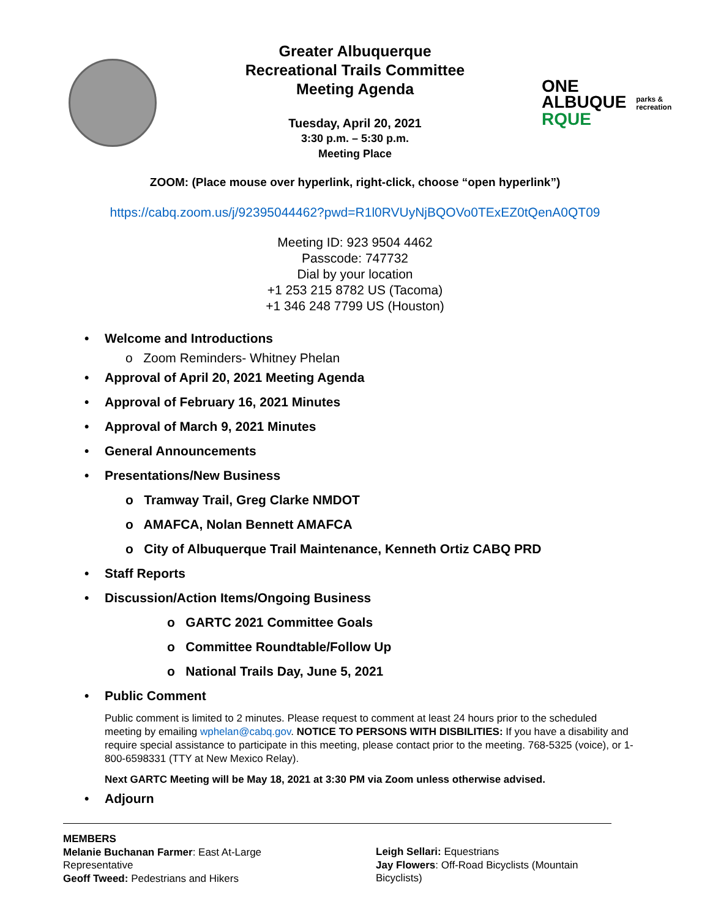ONE
ALBUQUE parks &
recreation
RQUE
Greater Albuquerque
Recreational Trails Committee
Meeting Agenda
Tuesday, April 20, 2021
3:30 p.m. – 5:30 p.m.
Meeting Place
ZOOM: (Place mouse over hyperlink, right-click, choose “open hyperlink”)
https://cabq.zoom.us/j/92395044462?pwd=R1l0RVUyNjBQOVo0TExEZ0tQenA0QT09
Meeting ID: 923 9504 4462
Passcode: 747732
Dial by your location
+1 253 215 8782 US (Tacoma)
+1 346 248 7799 US (Houston)
• Welcome and Introductions
o Zoom Reminders- Whitney Phelan
• Approval of April 20, 2021 Meeting Agenda
• Approval of February 16, 2021 Minutes
• Approval of March 9, 2021 Minutes
• General Announcements
• Presentations/New Business
o Tramway Trail, Greg Clarke NMDOT
o AMAFCA, Nolan Bennett AMAFCA
o City of Albuquerque Trail Maintenance, Kenneth Ortiz CABQ PRD
• Staff Reports
• Discussion/Action Items/Ongoing Business
o GARTC 2021 Committee Goals
o Committee Roundtable/Follow Up
o National Trails Day, June 5, 2021
• Public Comment
Public comment is limited to 2 minutes. Please request to comment at least 24 hours prior to the scheduled meeting by emailing wphelan@cabq.gov. NOTICE TO PERSONS WITH DISBILITIES: If you have a disability and require special assistance to participate in this meeting, please contact prior to the meeting. 768-5325 (voice), or 1-800-6598331 (TTY at New Mexico Relay).
Next GARTC Meeting will be May 18, 2021 at 3:30 PM via Zoom unless otherwise advised.
• Adjourn
MEMBERS
Melanie Buchanan Farmer: East At-Large
Representative
Geoff Tweed: Pedestrians and Hikers
Leigh Sellari: Equestrians
Jay Flowers: Off-Road Bicyclists (Mountain
Bicyclists)